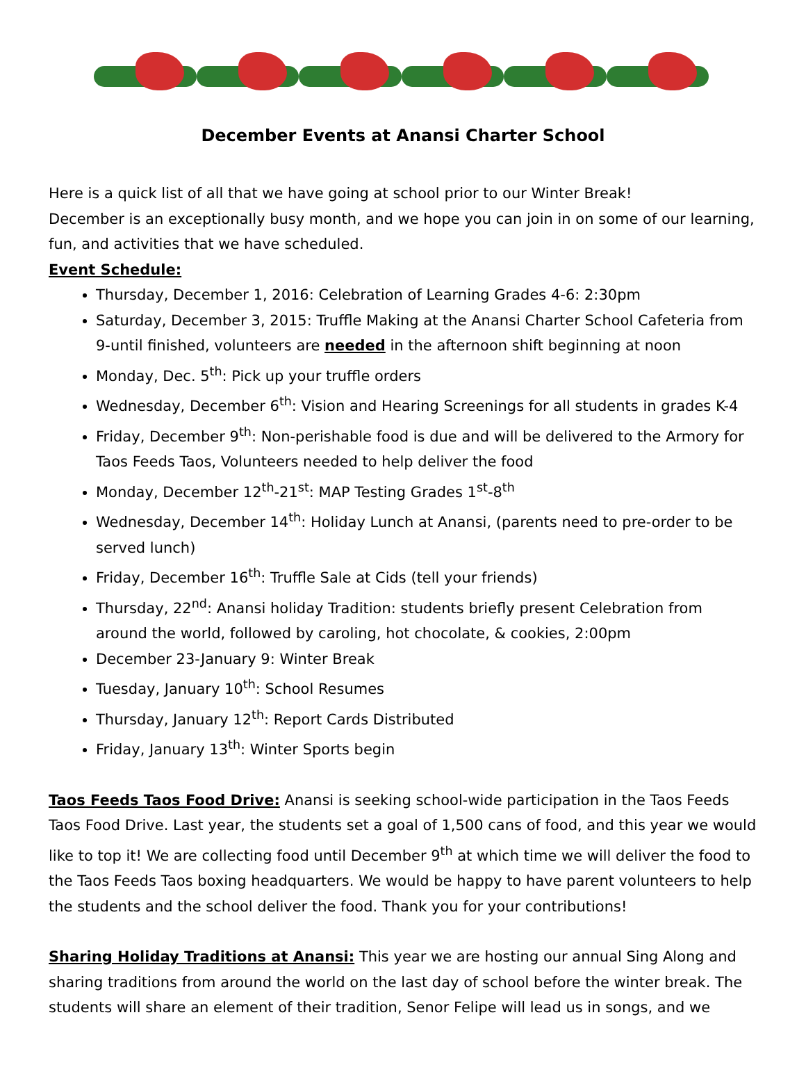December Events at Anansi Charter School
Here is a quick list of all that we have going at school prior to our Winter Break!
December is an exceptionally busy month, and we hope you can join in on some of our learning, fun, and activities that we have scheduled.
Event Schedule:
Thursday, December 1, 2016: Celebration of Learning Grades 4-6: 2:30pm
Saturday, December 3, 2015: Truffle Making at the Anansi Charter School Cafeteria from 9-until finished, volunteers are needed in the afternoon shift beginning at noon
Monday, Dec. 5<sup>th</sup>: Pick up your truffle orders
Wednesday, December 6<sup>th</sup>: Vision and Hearing Screenings for all students in grades K-4
Friday, December 9<sup>th</sup>: Non-perishable food is due and will be delivered to the Armory for Taos Feeds Taos, Volunteers needed to help deliver the food
Monday, December 12<sup>th</sup>-21<sup>st</sup>: MAP Testing Grades 1<sup>st</sup>-8<sup>th</sup>
Wednesday, December 14<sup>th</sup>: Holiday Lunch at Anansi, (parents need to pre-order to be served lunch)
Friday, December 16<sup>th</sup>: Truffle Sale at Cids (tell your friends)
Thursday, 22<sup>nd</sup>: Anansi holiday Tradition: students briefly present Celebration from around the world, followed by caroling, hot chocolate, & cookies, 2:00pm
December 23-January 9: Winter Break
Tuesday, January 10<sup>th</sup>: School Resumes
Thursday, January 12<sup>th</sup>: Report Cards Distributed
Friday, January 13<sup>th</sup>: Winter Sports begin
Taos Feeds Taos Food Drive: Anansi is seeking school-wide participation in the Taos Feeds Taos Food Drive. Last year, the students set a goal of 1,500 cans of food, and this year we would like to top it! We are collecting food until December 9<sup>th</sup> at which time we will deliver the food to the Taos Feeds Taos boxing headquarters. We would be happy to have parent volunteers to help the students and the school deliver the food. Thank you for your contributions!
Sharing Holiday Traditions at Anansi: This year we are hosting our annual Sing Along and sharing traditions from around the world on the last day of school before the winter break. The students will share an element of their tradition, Senor Felipe will lead us in songs, and we